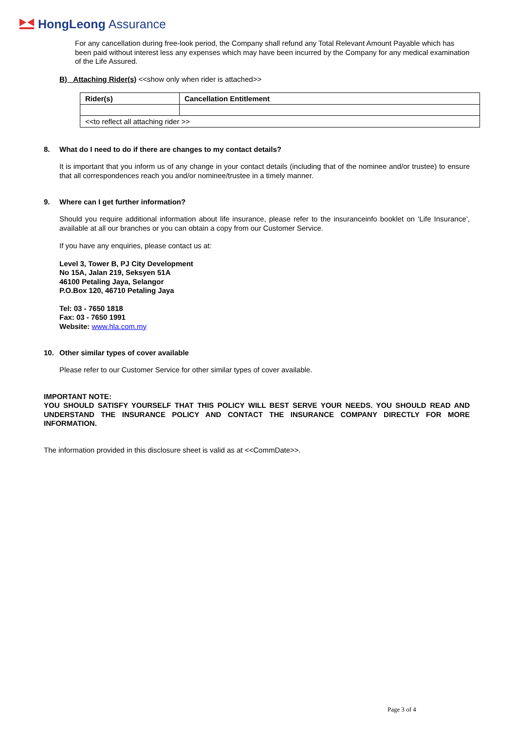HongLeong Assurance
For any cancellation during free-look period, the Company shall refund any Total Relevant Amount Payable which has been paid without interest less any expenses which may have been incurred by the Company for any medical examination of the Life Assured.
B) Attaching Rider(s) <<show only when rider is attached>>
| Rider(s) | Cancellation Entitlement |
| --- | --- |
| <<to reflect all attaching rider >> | |
8. What do I need to do if there are changes to my contact details?
It is important that you inform us of any change in your contact details (including that of the nominee and/or trustee) to ensure that all correspondences reach you and/or nominee/trustee in a timely manner.
9. Where can I get further information?
Should you require additional information about life insurance, please refer to the insuranceinfo booklet on ‘Life Insurance’, available at all our branches or you can obtain a copy from our Customer Service.
If you have any enquiries, please contact us at:
Level 3, Tower B, PJ City Development
No 15A, Jalan 219, Seksyen 51A
46100 Petaling Jaya, Selangor
P.O.Box 120, 46710 Petaling Jaya
Tel: 03 - 7650 1818
Fax: 03 - 7650 1991
Website: www.hla.com.my
10. Other similar types of cover available
Please refer to our Customer Service for other similar types of cover available.
IMPORTANT NOTE:
YOU SHOULD SATISFY YOURSELF THAT THIS POLICY WILL BEST SERVE YOUR NEEDS. YOU SHOULD READ AND UNDERSTAND THE INSURANCE POLICY AND CONTACT THE INSURANCE COMPANY DIRECTLY FOR MORE INFORMATION.
The information provided in this disclosure sheet is valid as at <<CommDate>>.
Page 3 of 4